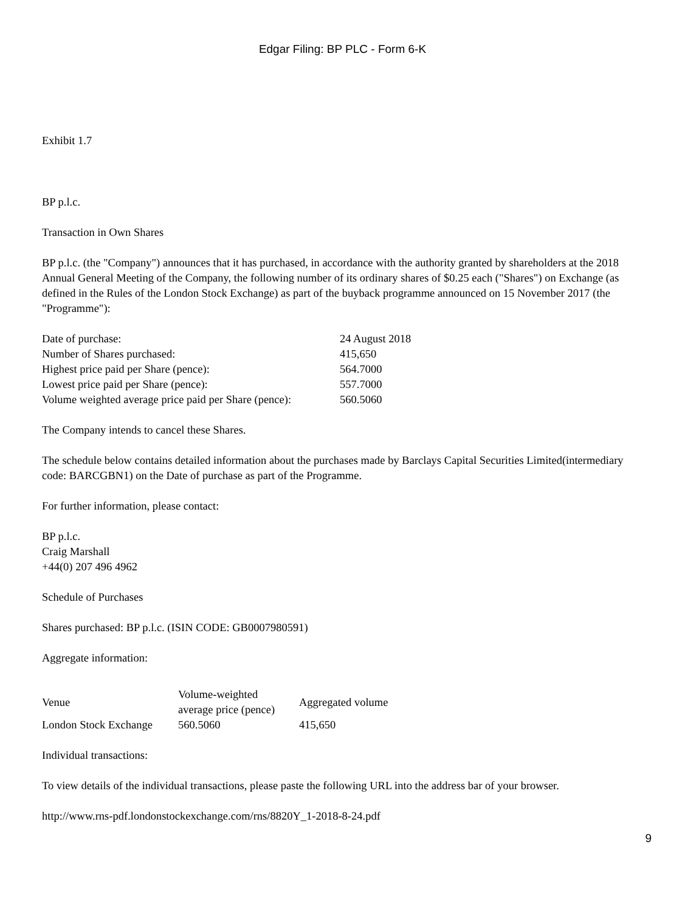Edgar Filing: BP PLC - Form 6-K
Exhibit 1.7
BP p.l.c.
Transaction in Own Shares
BP p.l.c. (the "Company") announces that it has purchased, in accordance with the authority granted by shareholders at the 2018 Annual General Meeting of the Company, the following number of its ordinary shares of $0.25 each ("Shares") on Exchange (as defined in the Rules of the London Stock Exchange) as part of the buyback programme announced on 15 November 2017 (the "Programme"):
| Date of purchase: | 24 August 2018 |
| Number of Shares purchased: | 415,650 |
| Highest price paid per Share (pence): | 564.7000 |
| Lowest price paid per Share (pence): | 557.7000 |
| Volume weighted average price paid per Share (pence): | 560.5060 |
The Company intends to cancel these Shares.
The schedule below contains detailed information about the purchases made by Barclays Capital Securities Limited(intermediary code: BARCGBN1) on the Date of purchase as part of the Programme.
For further information, please contact:
BP p.l.c.
Craig Marshall
+44(0) 207 496 4962
Schedule of Purchases
Shares purchased: BP p.l.c. (ISIN CODE: GB0007980591)
Aggregate information:
| Venue | Volume-weighted average price (pence) | Aggregated volume |
| --- | --- | --- |
| London Stock Exchange | 560.5060 | 415,650 |
Individual transactions:
To view details of the individual transactions, please paste the following URL into the address bar of your browser.
http://www.rns-pdf.londonstockexchange.com/rns/8820Y_1-2018-8-24.pdf
9